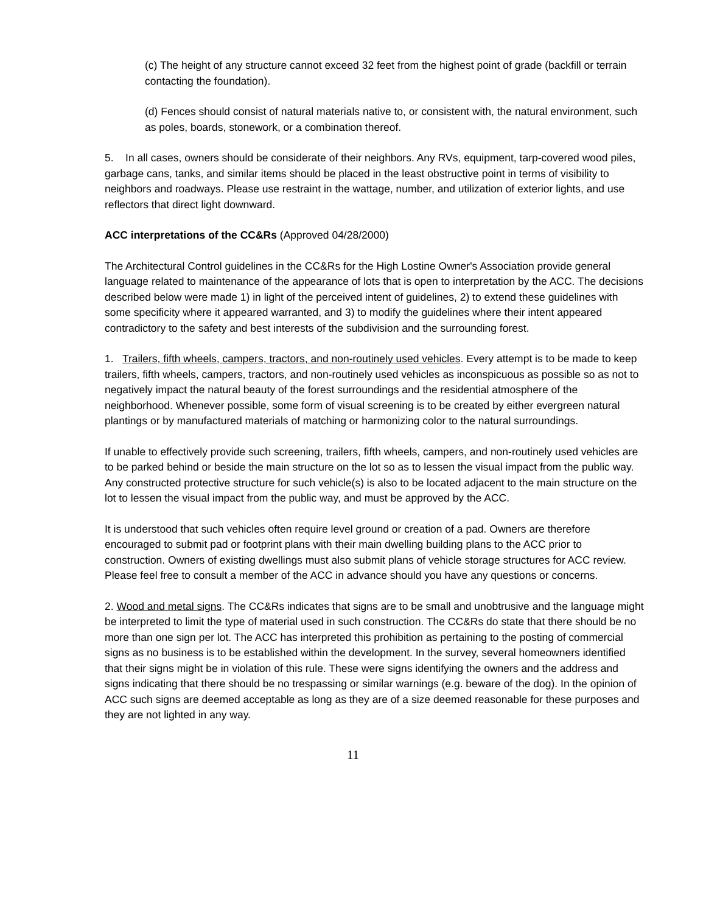(c) The height of any structure cannot exceed 32 feet from the highest point of grade (backfill or terrain contacting the foundation).
(d) Fences should consist of natural materials native to, or consistent with, the natural environment, such as poles, boards, stonework, or a combination thereof.
5. In all cases, owners should be considerate of their neighbors. Any RVs, equipment, tarp-covered wood piles, garbage cans, tanks, and similar items should be placed in the least obstructive point in terms of visibility to neighbors and roadways. Please use restraint in the wattage, number, and utilization of exterior lights, and use reflectors that direct light downward.
ACC interpretations of the CC&Rs (Approved 04/28/2000)
The Architectural Control guidelines in the CC&Rs for the High Lostine Owner's Association provide general language related to maintenance of the appearance of lots that is open to interpretation by the ACC. The decisions described below were made 1) in light of the perceived intent of guidelines, 2) to extend these guidelines with some specificity where it appeared warranted, and 3) to modify the guidelines where their intent appeared contradictory to the safety and best interests of the subdivision and the surrounding forest.
1. Trailers, fifth wheels, campers, tractors, and non-routinely used vehicles. Every attempt is to be made to keep trailers, fifth wheels, campers, tractors, and non-routinely used vehicles as inconspicuous as possible so as not to negatively impact the natural beauty of the forest surroundings and the residential atmosphere of the neighborhood. Whenever possible, some form of visual screening is to be created by either evergreen natural plantings or by manufactured materials of matching or harmonizing color to the natural surroundings.
If unable to effectively provide such screening, trailers, fifth wheels, campers, and non-routinely used vehicles are to be parked behind or beside the main structure on the lot so as to lessen the visual impact from the public way. Any constructed protective structure for such vehicle(s) is also to be located adjacent to the main structure on the lot to lessen the visual impact from the public way, and must be approved by the ACC.
It is understood that such vehicles often require level ground or creation of a pad. Owners are therefore encouraged to submit pad or footprint plans with their main dwelling building plans to the ACC prior to construction. Owners of existing dwellings must also submit plans of vehicle storage structures for ACC review. Please feel free to consult a member of the ACC in advance should you have any questions or concerns.
2. Wood and metal signs. The CC&Rs indicates that signs are to be small and unobtrusive and the language might be interpreted to limit the type of material used in such construction. The CC&Rs do state that there should be no more than one sign per lot. The ACC has interpreted this prohibition as pertaining to the posting of commercial signs as no business is to be established within the development. In the survey, several homeowners identified that their signs might be in violation of this rule. These were signs identifying the owners and the address and signs indicating that there should be no trespassing or similar warnings (e.g. beware of the dog). In the opinion of ACC such signs are deemed acceptable as long as they are of a size deemed reasonable for these purposes and they are not lighted in any way.
11